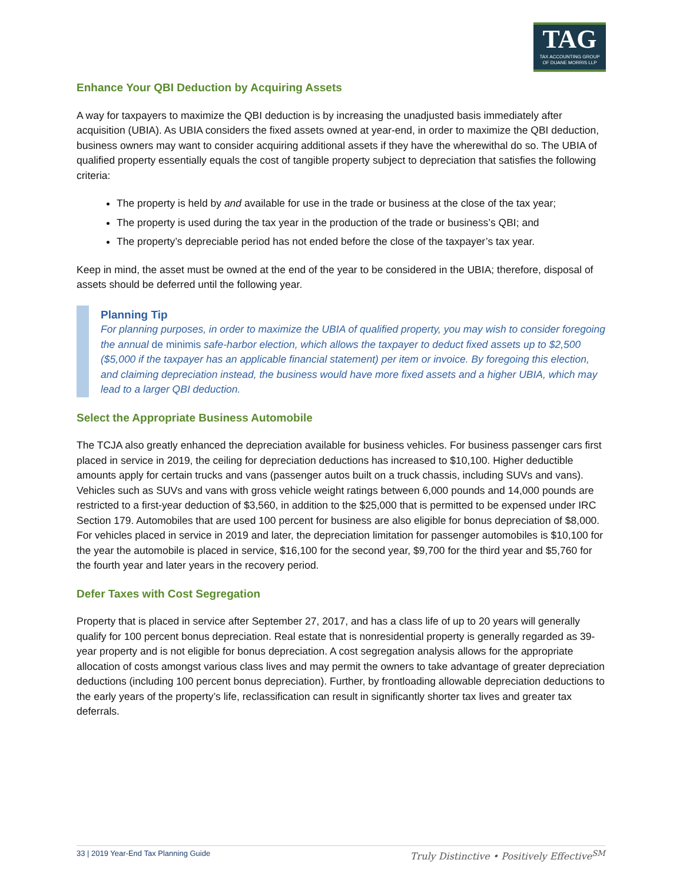TAG
TAX ACCOUNTING GROUP
OF DUANE MORRIS LLP
Enhance Your QBI Deduction by Acquiring Assets
A way for taxpayers to maximize the QBI deduction is by increasing the unadjusted basis immediately after acquisition (UBIA). As UBIA considers the fixed assets owned at year-end, in order to maximize the QBI deduction, business owners may want to consider acquiring additional assets if they have the wherewithal do so. The UBIA of qualified property essentially equals the cost of tangible property subject to depreciation that satisfies the following criteria:
The property is held by and available for use in the trade or business at the close of the tax year;
The property is used during the tax year in the production of the trade or business’s QBI; and
The property’s depreciable period has not ended before the close of the taxpayer’s tax year.
Keep in mind, the asset must be owned at the end of the year to be considered in the UBIA; therefore, disposal of assets should be deferred until the following year.
Planning Tip
For planning purposes, in order to maximize the UBIA of qualified property, you may wish to consider foregoing the annual de minimis safe-harbor election, which allows the taxpayer to deduct fixed assets up to $2,500 ($5,000 if the taxpayer has an applicable financial statement) per item or invoice. By foregoing this election, and claiming depreciation instead, the business would have more fixed assets and a higher UBIA, which may lead to a larger QBI deduction.
Select the Appropriate Business Automobile
The TCJA also greatly enhanced the depreciation available for business vehicles. For business passenger cars first placed in service in 2019, the ceiling for depreciation deductions has increased to $10,100. Higher deductible amounts apply for certain trucks and vans (passenger autos built on a truck chassis, including SUVs and vans). Vehicles such as SUVs and vans with gross vehicle weight ratings between 6,000 pounds and 14,000 pounds are restricted to a first-year deduction of $3,560, in addition to the $25,000 that is permitted to be expensed under IRC Section 179. Automobiles that are used 100 percent for business are also eligible for bonus depreciation of $8,000. For vehicles placed in service in 2019 and later, the depreciation limitation for passenger automobiles is $10,100 for the year the automobile is placed in service, $16,100 for the second year, $9,700 for the third year and $5,760 for the fourth year and later years in the recovery period.
Defer Taxes with Cost Segregation
Property that is placed in service after September 27, 2017, and has a class life of up to 20 years will generally qualify for 100 percent bonus depreciation. Real estate that is nonresidential property is generally regarded as 39-year property and is not eligible for bonus depreciation. A cost segregation analysis allows for the appropriate allocation of costs amongst various class lives and may permit the owners to take advantage of greater depreciation deductions (including 100 percent bonus depreciation). Further, by frontloading allowable depreciation deductions to the early years of the property’s life, reclassification can result in significantly shorter tax lives and greater tax deferrals.
33 | 2019 Year-End Tax Planning Guide Truly Distinctive • Positively Effective<sup>SM</sup>